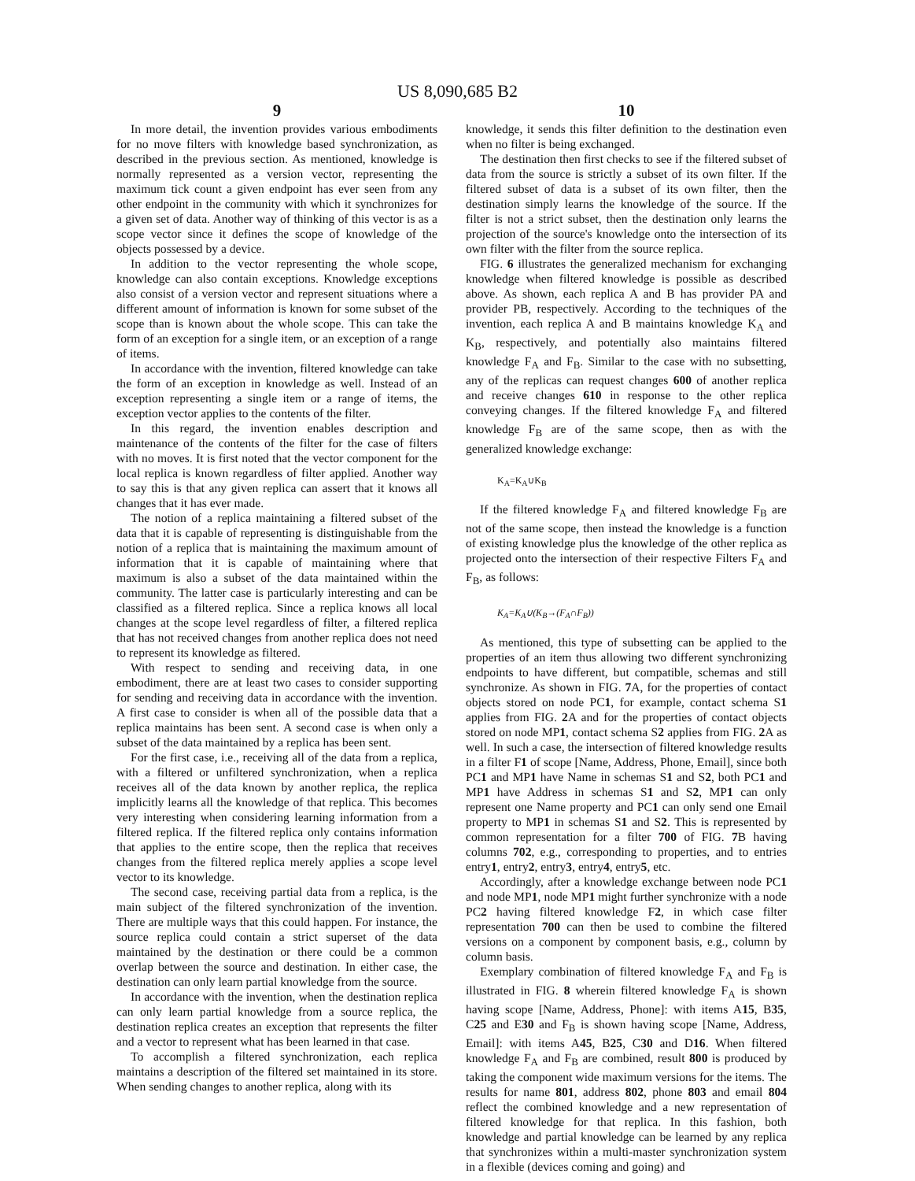US 8,090,685 B2
9
In more detail, the invention provides various embodiments for no move filters with knowledge based synchronization, as described in the previous section. As mentioned, knowledge is normally represented as a version vector, representing the maximum tick count a given endpoint has ever seen from any other endpoint in the community with which it synchronizes for a given set of data. Another way of thinking of this vector is as a scope vector since it defines the scope of knowledge of the objects possessed by a device.
In addition to the vector representing the whole scope, knowledge can also contain exceptions. Knowledge exceptions also consist of a version vector and represent situations where a different amount of information is known for some subset of the scope than is known about the whole scope. This can take the form of an exception for a single item, or an exception of a range of items.
In accordance with the invention, filtered knowledge can take the form of an exception in knowledge as well. Instead of an exception representing a single item or a range of items, the exception vector applies to the contents of the filter.
In this regard, the invention enables description and maintenance of the contents of the filter for the case of filters with no moves. It is first noted that the vector component for the local replica is known regardless of filter applied. Another way to say this is that any given replica can assert that it knows all changes that it has ever made.
The notion of a replica maintaining a filtered subset of the data that it is capable of representing is distinguishable from the notion of a replica that is maintaining the maximum amount of information that it is capable of maintaining where that maximum is also a subset of the data maintained within the community. The latter case is particularly interesting and can be classified as a filtered replica. Since a replica knows all local changes at the scope level regardless of filter, a filtered replica that has not received changes from another replica does not need to represent its knowledge as filtered.
With respect to sending and receiving data, in one embodiment, there are at least two cases to consider supporting for sending and receiving data in accordance with the invention. A first case to consider is when all of the possible data that a replica maintains has been sent. A second case is when only a subset of the data maintained by a replica has been sent.
For the first case, i.e., receiving all of the data from a replica, with a filtered or unfiltered synchronization, when a replica receives all of the data known by another replica, the replica implicitly learns all the knowledge of that replica. This becomes very interesting when considering learning information from a filtered replica. If the filtered replica only contains information that applies to the entire scope, then the replica that receives changes from the filtered replica merely applies a scope level vector to its knowledge.
The second case, receiving partial data from a replica, is the main subject of the filtered synchronization of the invention. There are multiple ways that this could happen. For instance, the source replica could contain a strict superset of the data maintained by the destination or there could be a common overlap between the source and destination. In either case, the destination can only learn partial knowledge from the source.
In accordance with the invention, when the destination replica can only learn partial knowledge from a source replica, the destination replica creates an exception that represents the filter and a vector to represent what has been learned in that case.
To accomplish a filtered synchronization, each replica maintains a description of the filtered set maintained in its store. When sending changes to another replica, along with its
10
knowledge, it sends this filter definition to the destination even when no filter is being exchanged.
The destination then first checks to see if the filtered subset of data from the source is strictly a subset of its own filter. If the filtered subset of data is a subset of its own filter, then the destination simply learns the knowledge of the source. If the filter is not a strict subset, then the destination only learns the projection of the source's knowledge onto the intersection of its own filter with the filter from the source replica.
FIG. 6 illustrates the generalized mechanism for exchanging knowledge when filtered knowledge is possible as described above. As shown, each replica A and B has provider PA and provider PB, respectively. According to the techniques of the invention, each replica A and B maintains knowledge K<sub>A</sub> and K<sub>B</sub>, respectively, and potentially also maintains filtered knowledge F<sub>A</sub> and F<sub>B</sub>. Similar to the case with no subsetting, any of the replicas can request changes 600 of another replica and receive changes 610 in response to the other replica conveying changes. If the filtered knowledge F<sub>A</sub> and filtered knowledge F<sub>B</sub> are of the same scope, then as with the generalized knowledge exchange:
K<sub>A</sub>=K<sub>A</sub>∪K<sub>B</sub>
If the filtered knowledge F<sub>A</sub> and filtered knowledge F<sub>B</sub> are not of the same scope, then instead the knowledge is a function of existing knowledge plus the knowledge of the other replica as projected onto the intersection of their respective Filters F<sub>A</sub> and F<sub>B</sub>, as follows:
K<sub>A</sub>=K<sub>A</sub>∪(K<sub>B</sub>→(F<sub>A</sub>∩F<sub>B</sub>))
As mentioned, this type of subsetting can be applied to the properties of an item thus allowing two different synchronizing endpoints to have different, but compatible, schemas and still synchronize. As shown in FIG. 7 A, for the properties of contact objects stored on node PC1, for example, contact schema S1 applies from FIG. 2 A and for the properties of contact objects stored on node MP1, contact schema S2 applies from FIG. 2 A as well. In such a case, the intersection of filtered knowledge results in a filter F1 of scope [Name, Address, Phone, Email], since both PC1 and MP1 have Name in schemas S1 and S2, both PC1 and MP1 have Address in schemas S1 and S2, MP1 can only represent one Name property and PC1 can only send one Email property to MP1 in schemas S1 and S2. This is represented by common representation for a filter 700 of FIG. 7 B having columns 702, e.g., corresponding to properties, and to entries entry1, entry2, entry3, entry4, entry5, etc.
Accordingly, after a knowledge exchange between node PC1 and node MP1, node MP1 might further synchronize with a node PC2 having filtered knowledge F2, in which case filter representation 700 can then be used to combine the filtered versions on a component by component basis, e.g., column by column basis.
Exemplary combination of filtered knowledge F<sub>A</sub> and F<sub>B</sub> is illustrated in FIG. 8 wherein filtered knowledge F<sub>A</sub> is shown having scope [Name, Address, Phone]: with items A15, B35, C25 and E30 and F<sub>B</sub> is shown having scope [Name, Address, Email]: with items A45, B25, C30 and D16. When filtered knowledge F<sub>A</sub> and F<sub>B</sub> are combined, result 800 is produced by taking the component wide maximum versions for the items. The results for name 801, address 802, phone 803 and email 804 reflect the combined knowledge and a new representation of filtered knowledge for that replica. In this fashion, both knowledge and partial knowledge can be learned by any replica that synchronizes within a multi-master synchronization system in a flexible (devices coming and going) and